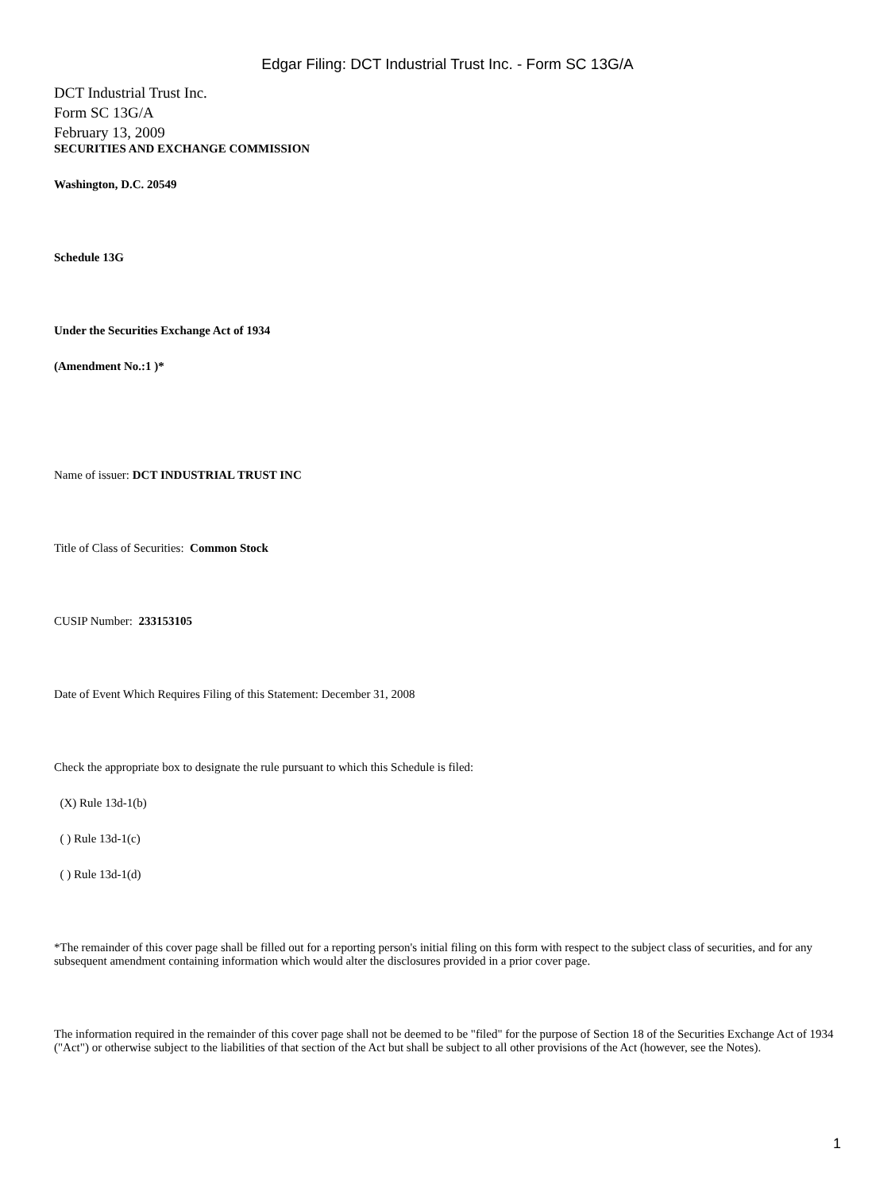Edgar Filing: DCT Industrial Trust Inc. - Form SC 13G/A
DCT Industrial Trust Inc.
Form SC 13G/A
February 13, 2009
SECURITIES AND EXCHANGE COMMISSION
Washington, D.C. 20549
Schedule 13G
Under the Securities Exchange Act of 1934
(Amendment No.:1 )*
Name of issuer: DCT INDUSTRIAL TRUST INC
Title of Class of Securities: Common Stock
CUSIP Number: 233153105
Date of Event Which Requires Filing of this Statement: December 31, 2008
Check the appropriate box to designate the rule pursuant to which this Schedule is filed:
(X) Rule 13d-1(b)
( ) Rule 13d-1(c)
( ) Rule 13d-1(d)
*The remainder of this cover page shall be filled out for a reporting person's initial filing on this form with respect to the subject class of securities, and for any subsequent amendment containing information which would alter the disclosures provided in a prior cover page.
The information required in the remainder of this cover page shall not be deemed to be "filed" for the purpose of Section 18 of the Securities Exchange Act of 1934 ("Act") or otherwise subject to the liabilities of that section of the Act but shall be subject to all other provisions of the Act (however, see the Notes).
1